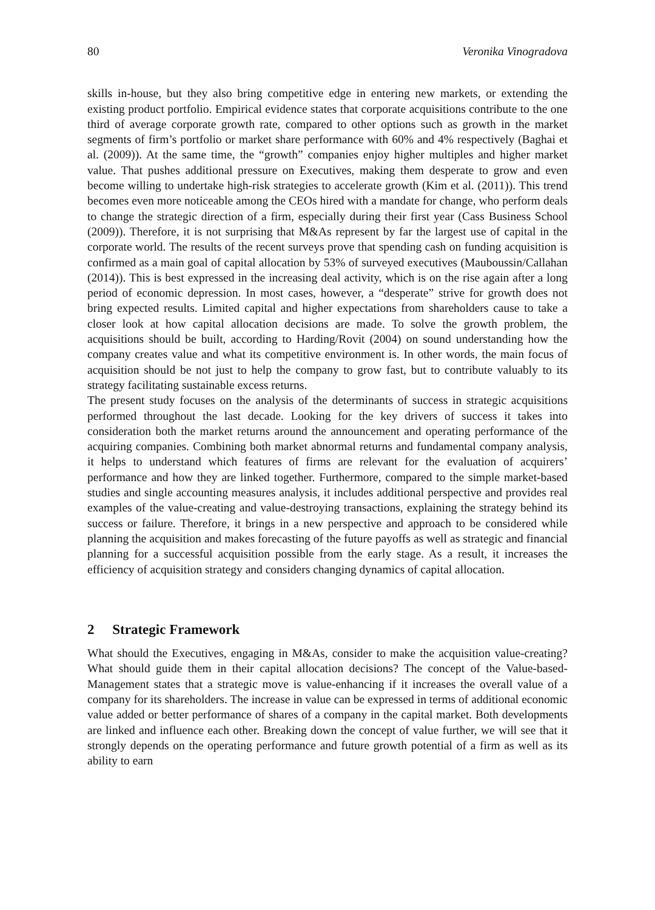80 Veronika Vinogradova
skills in-house, but they also bring competitive edge in entering new markets, or extending the existing product portfolio. Empirical evidence states that corporate acquisitions contribute to the one third of average corporate growth rate, compared to other options such as growth in the market segments of firm’s portfolio or market share performance with 60% and 4% respectively (Baghai et al. (2009)). At the same time, the “growth” companies enjoy higher multiples and higher market value. That pushes additional pressure on Executives, making them desperate to grow and even become willing to undertake high-risk strategies to accelerate growth (Kim et al. (2011)). This trend becomes even more noticeable among the CEOs hired with a mandate for change, who perform deals to change the strategic direction of a firm, especially during their first year (Cass Business School (2009)). Therefore, it is not surprising that M&As represent by far the largest use of capital in the corporate world. The results of the recent surveys prove that spending cash on funding acquisition is confirmed as a main goal of capital allocation by 53% of surveyed executives (Mauboussin/Callahan (2014)). This is best expressed in the increasing deal activity, which is on the rise again after a long period of economic depression. In most cases, however, a “desperate” strive for growth does not bring expected results. Limited capital and higher expectations from shareholders cause to take a closer look at how capital allocation decisions are made. To solve the growth problem, the acquisitions should be built, according to Harding/Rovit (2004) on sound understanding how the company creates value and what its competitive environment is. In other words, the main focus of acquisition should be not just to help the company to grow fast, but to contribute valuably to its strategy facilitating sustainable excess returns.
The present study focuses on the analysis of the determinants of success in strategic acquisitions performed throughout the last decade. Looking for the key drivers of success it takes into consideration both the market returns around the announcement and operating performance of the acquiring companies. Combining both market abnormal returns and fundamental company analysis, it helps to understand which features of firms are relevant for the evaluation of acquirers’ performance and how they are linked together. Furthermore, compared to the simple market-based studies and single accounting measures analysis, it includes additional perspective and provides real examples of the value-creating and value-destroying transactions, explaining the strategy behind its success or failure. Therefore, it brings in a new perspective and approach to be considered while planning the acquisition and makes forecasting of the future payoffs as well as strategic and financial planning for a successful acquisition possible from the early stage. As a result, it increases the efficiency of acquisition strategy and considers changing dynamics of capital allocation.
2 Strategic Framework
What should the Executives, engaging in M&As, consider to make the acquisition value-creating? What should guide them in their capital allocation decisions? The concept of the Value-based-Management states that a strategic move is value-enhancing if it increases the overall value of a company for its shareholders. The increase in value can be expressed in terms of additional economic value added or better performance of shares of a company in the capital market. Both developments are linked and influence each other. Breaking down the concept of value further, we will see that it strongly depends on the operating performance and future growth potential of a firm as well as its ability to earn